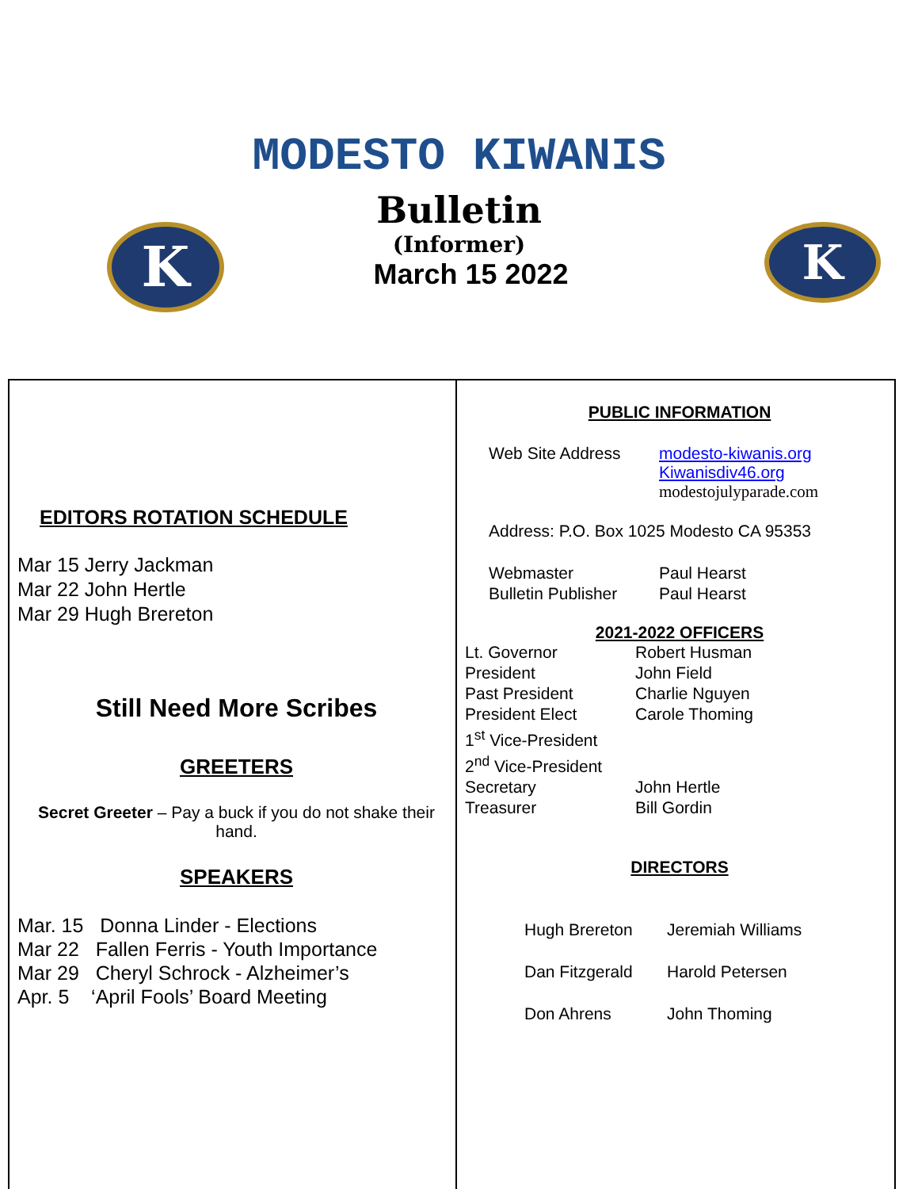K K
MODESTO KIWANIS
Bulletin
(Informer)
March 15 2022
EDITORS ROTATION SCHEDULE
Mar 15 Jerry Jackman
Mar 22 John Hertle
Mar 29 Hugh Brereton
Still Need More Scribes
GREETERS
Secret Greeter – Pay a buck if you do not shake their hand.
SPEAKERS
Mar. 15 Donna Linder - Elections
Mar 22 Fallen Ferris - Youth Importance
Mar 29 Cheryl Schrock - Alzheimer’s
Apr. 5 ‘April Fools’ Board Meeting
PUBLIC INFORMATION
Web Site Address modesto-kiwanis.org
Kiwanisdiv46.org
modestojulyparade.com
Address: P.O. Box 1025 Modesto CA 95353
Webmaster Paul Hearst Bulletin Publisher Paul Hearst
2021-2022 OFFICERS
Lt. Governor Robert Husman President John Field Past President Charlie Nguyen President Elect Carole Thoming 1<sup>st</sup> Vice-President 2<sup>nd</sup> Vice-President Secretary John Hertle Treasurer Bill Gordin
DIRECTORS
Hugh Brereton Jeremiah Williams Dan Fitzgerald Harold Petersen Don Ahrens John Thoming